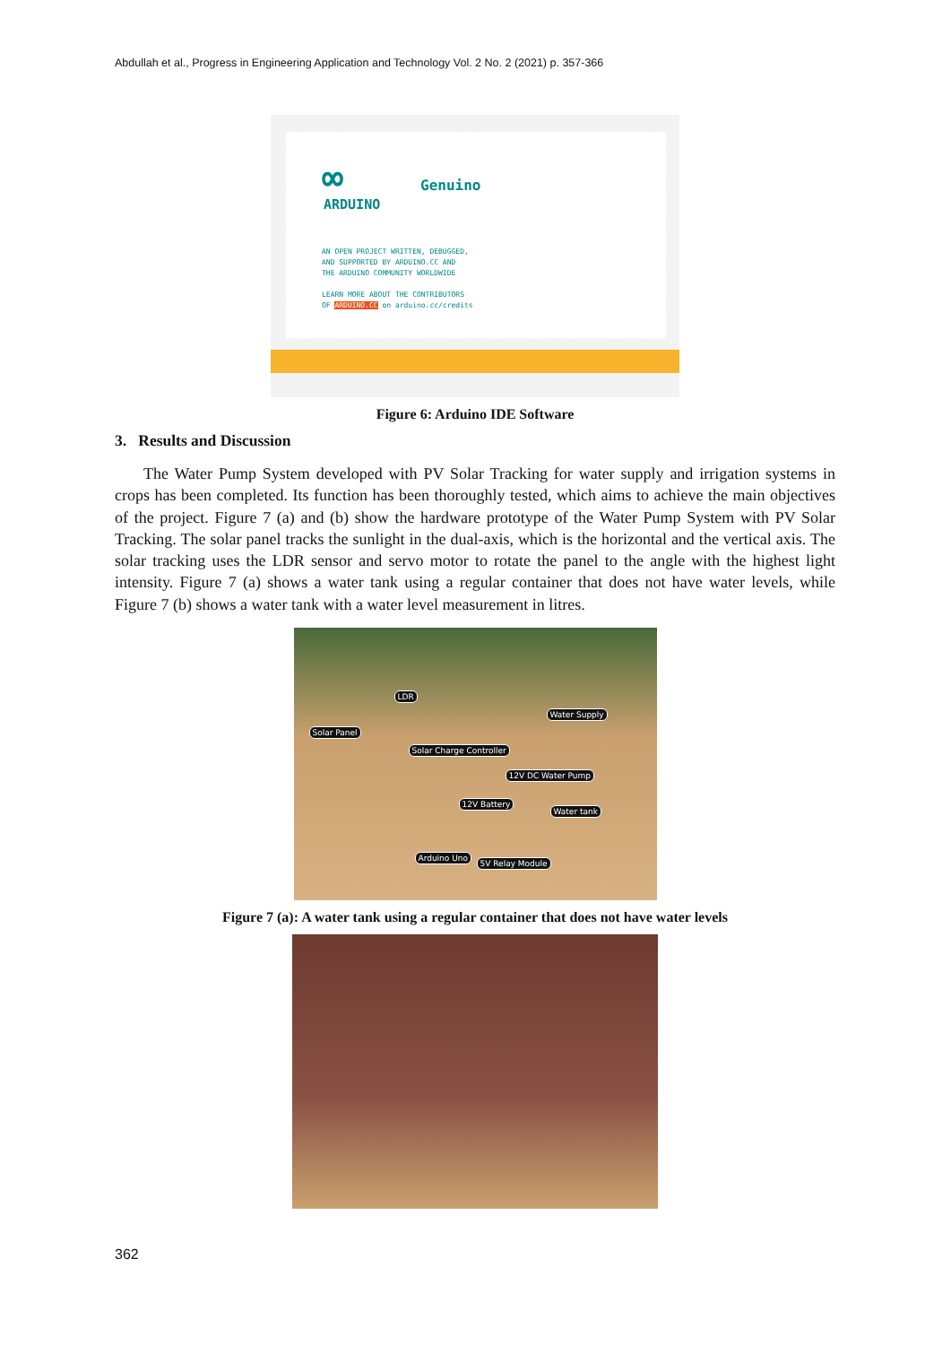Abdullah et al., Progress in Engineering Application and Technology Vol. 2 No. 2 (2021) p. 357-366
∞
ARDUINO
Genuino
AN OPEN PROJECT WRITTEN, DEBUGGED,
AND SUPPORTED BY ARDUINO.CC AND
THE ARDUINO COMMUNITY WORLDWIDE
LEARN MORE ABOUT THE CONTRIBUTORS
OF ARDUINO.CC on arduino.cc/credits
Figure 6: Arduino IDE Software
3. Results and Discussion
The Water Pump System developed with PV Solar Tracking for water supply and irrigation systems in crops has been completed. Its function has been thoroughly tested, which aims to achieve the main objectives of the project. Figure 7 (a) and (b) show the hardware prototype of the Water Pump System with PV Solar Tracking. The solar panel tracks the sunlight in the dual-axis, which is the horizontal and the vertical axis. The solar tracking uses the LDR sensor and servo motor to rotate the panel to the angle with the highest light intensity. Figure 7 (a) shows a water tank using a regular container that does not have water levels, while Figure 7 (b) shows a water tank with a water level measurement in litres.
LDR
Water Supply
Solar Panel
Solar Charge Controller
12V DC Water Pump
12V Battery
Water tank
Arduino Uno
5V Relay Module
Figure 7 (a): A water tank using a regular container that does not have water levels
362